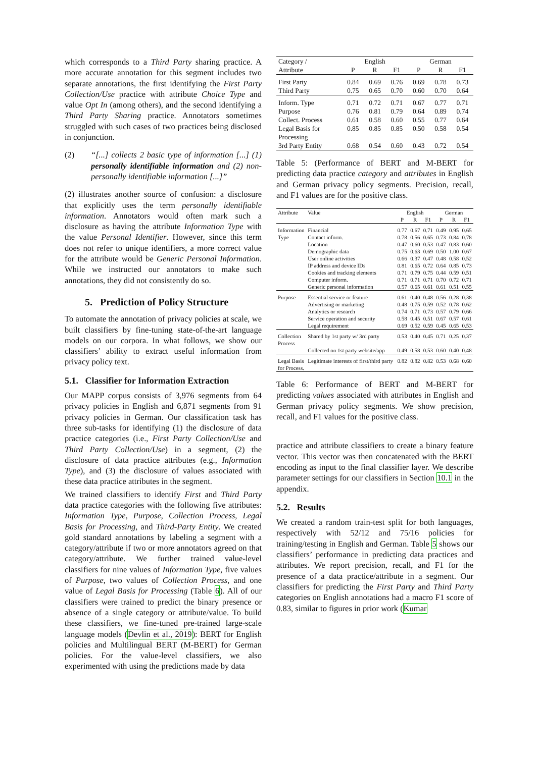which corresponds to a Third Party sharing practice. A more accurate annotation for this segment includes two separate annotations, the first identifying the First Party Collection/Use practice with attribute Choice Type and value Opt In (among others), and the second identifying a Third Party Sharing practice. Annotators sometimes struggled with such cases of two practices being disclosed in conjunction.
(2) “[...] collects 2 basic type of information [...] (1) personally identifiable information and (2) non-personally identifiable information [...]”
(2) illustrates another source of confusion: a disclosure that explicitly uses the term personally identifiable information. Annotators would often mark such a disclosure as having the attribute Information Type with the value Personal Identifier. However, since this term does not refer to unique identifiers, a more correct value for the attribute would be Generic Personal Information. While we instructed our annotators to make such annotations, they did not consistently do so.
5. Prediction of Policy Structure
To automate the annotation of privacy policies at scale, we built classifiers by fine-tuning state-of-the-art language models on our corpora. In what follows, we show our classifiers’ ability to extract useful information from privacy policy text.
5.1. Classifier for Information Extraction
Our MAPP corpus consists of 3,976 segments from 64 privacy policies in English and 6,871 segments from 91 privacy policies in German. Our classification task has three sub-tasks for identifying (1) the disclosure of data practice categories (i.e., First Party Collection/Use and Third Party Collection/Use) in a segment, (2) the disclosure of data practice attributes (e.g., Information Type), and (3) the disclosure of values associated with these data practice attributes in the segment.
We trained classifiers to identify First and Third Party data practice categories with the following five attributes: Information Type, Purpose, Collection Process, Legal Basis for Processing, and Third-Party Entity. We created gold standard annotations by labeling a segment with a category/attribute if two or more annotators agreed on that category/attribute. We further trained value-level classifiers for nine values of Information Type, five values of Purpose, two values of Collection Process, and one value of Legal Basis for Processing (Table 6). All of our classifiers were trained to predict the binary presence or absence of a single category or attribute/value. To build these classifiers, we fine-tuned pre-trained large-scale language models (Devlin et al., 2019): BERT for English policies and Multilingual BERT (M-BERT) for German policies. For the value-level classifiers, we also experimented with using the predictions made by data
| Category / | English | | | German | | |
| --- | --- | --- | --- | --- | --- | --- |
| Attribute | P | R | F1 | P | R | F1 |
| First Party | 0.84 | 0.69 | 0.76 | 0.69 | 0.78 | 0.73 |
| Third Party | 0.75 | 0.65 | 0.70 | 0.60 | 0.70 | 0.64 |
| Inform. Type | 0.71 | 0.72 | 0.71 | 0.67 | 0.77 | 0.71 |
| Purpose | 0.76 | 0.81 | 0.79 | 0.64 | 0.89 | 0.74 |
| Collect. Process | 0.61 | 0.58 | 0.60 | 0.55 | 0.77 | 0.64 |
| Legal Basis for Processing | 0.85 | 0.85 | 0.85 | 0.50 | 0.58 | 0.54 |
| 3rd Party Entity | 0.68 | 0.54 | 0.60 | 0.43 | 0.72 | 0.54 |
Table 5: (Performance of BERT and M-BERT for predicting data practice category and attributes in English and German privacy policy segments. Precision, recall, and F1 values are for the positive class.
| Attribute | Value | English | | | German | | |
| --- | --- | --- | --- | --- | --- | --- | --- |
| | | P | R | F1 | P | R | F1 |
| Information Type | Financial Contact inform. Location Demographic data User online activities | 0.77 0.78 0.47 0.75 0.66 | 0.67 0.56 0.60 0.63 0.37 | 0.71 0.65 0.53 0.69 0.47 | 0.49 0.73 0.47 0.50 0.48 | 0.95 0.84 0.83 1.00 0.58 | 0.65 0.78 0.60 0.67 0.52 |
| | IP address and device IDs | 0.81 | 0.65 | 0.72 | 0.64 | 0.85 | 0.73 |
| | Cookies and tracking elements | 0.71 | 0.79 | 0.75 | 0.44 | 0.59 | 0.51 |
| | Computer inform. | 0.71 | 0.71 | 0.71 | 0.70 | 0.72 | 0.71 |
| | Generic personal information | 0.57 | 0.65 | 0.61 | 0.61 | 0.51 | 0.55 |
| Purpose | Essential service or feature | 0.61 | 0.40 | 0.48 | 0.56 | 0.28 | 0.38 |
| | Advertising or marketing | 0.48 | 0.75 | 0.59 | 0.52 | 0.78 | 0.62 |
| | Analytics or research | 0.74 | 0.71 | 0.73 | 0.57 | 0.79 | 0.66 |
| | Service operation and security | 0.58 | 0.45 | 0.51 | 0.67 | 0.57 | 0.61 |
| | Legal requirement | 0.69 | 0.52 | 0.59 | 0.45 | 0.65 | 0.53 |
| Collection Process | Shared by 1st party w/ 3rd party | 0.53 | 0.40 | 0.45 | 0.71 | 0.25 | 0.37 |
| | Collected on 1st party website/app | 0.49 | 0.58 | 0.53 | 0.60 | 0.40 | 0.48 |
| Legal Basis for Process. | Legitimate interests of first/third party | 0.82 | 0.82 | 0.82 | 0.53 | 0.68 | 0.60 |
Table 6: Performance of BERT and M-BERT for predicting values associated with attributes in English and German privacy policy segments. We show precision, recall, and F1 values for the positive class.
practice and attribute classifiers to create a binary feature vector. This vector was then concatenated with the BERT encoding as input to the final classifier layer. We describe parameter settings for our classifiers in Section 10.1 in the appendix.
5.2. Results
We created a random train-test split for both languages, respectively with 52/12 and 75/16 policies for training/testing in English and German. Table 5 shows our classifiers’ performance in predicting data practices and attributes. We report precision, recall, and F1 for the presence of a data practice/attribute in a segment. Our classifiers for predicting the First Party and Third Party categories on English annotations had a macro F1 score of 0.83, similar to figures in prior work (Kumar